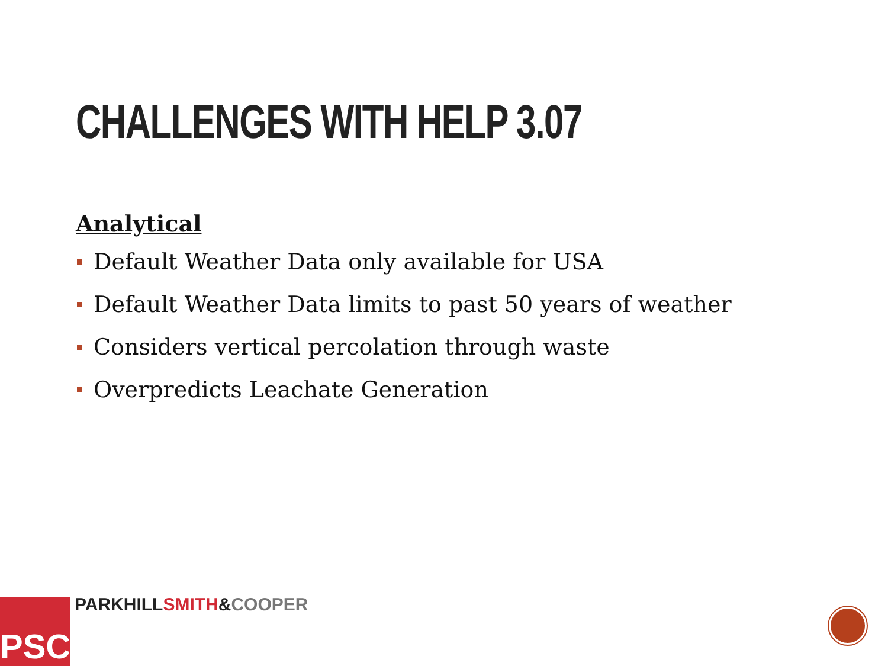CHALLENGES WITH HELP 3.07
Analytical
Default Weather Data only available for USA
Default Weather Data limits to past 50 years of weather
Considers vertical percolation through waste
Overpredicts Leachate Generation
PSC PARKHILL SMITH&COOPER